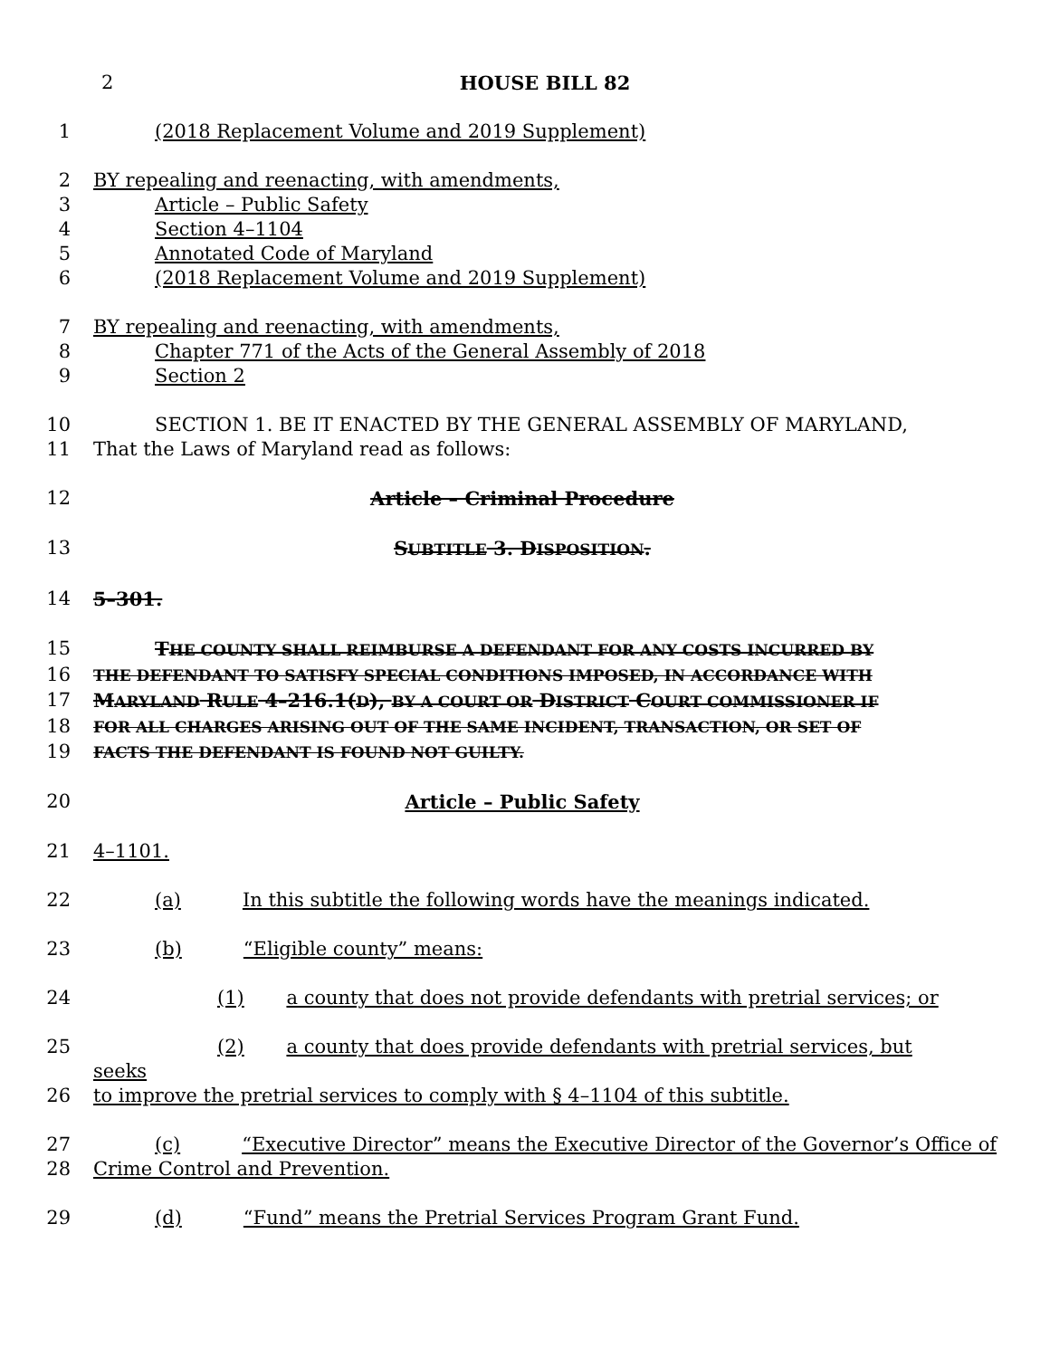2 HOUSE BILL 82
1 (2018 Replacement Volume and 2019 Supplement)
2 BY repealing and reenacting, with amendments,
3 Article – Public Safety
4 Section 4–1104
5 Annotated Code of Maryland
6 (2018 Replacement Volume and 2019 Supplement)
7 BY repealing and reenacting, with amendments,
8 Chapter 771 of the Acts of the General Assembly of 2018
9 Section 2
10 SECTION 1. BE IT ENACTED BY THE GENERAL ASSEMBLY OF MARYLAND,
11 That the Laws of Maryland read as follows:
12 Article – Criminal Procedure
13 SUBTITLE 3. DISPOSITION.
14 5–301.
15 THE COUNTY SHALL REIMBURSE A DEFENDANT FOR ANY COSTS INCURRED BY
16
THE DEFENDANT TO SATISFY SPECIAL CONDITIONS IMPOSED, IN ACCORDANCE WITH
17 MARYLAND RULE 4–216.1(D), BY A COURT OR DISTRICT COURT COMMISSIONER IF
18
FOR ALL CHARGES ARISING OUT OF THE SAME INCIDENT, TRANSACTION, OR SET OF
19
FACTS THE DEFENDANT IS FOUND NOT GUILTY.
20 Article – Public Safety
21 4–1101.
22 (a) In this subtitle the following words have the meanings indicated.
23 (b) “Eligible county” means:
24 (1) a county that does not provide defendants with pretrial services; or
25 (2) a county that does provide defendants with pretrial services, but seeks
26 to improve the pretrial services to comply with § 4–1104 of this subtitle.
27 (c) “Executive Director” means the Executive Director of the Governor’s Office of
28 Crime Control and Prevention.
29 (d) “Fund” means the Pretrial Services Program Grant Fund.